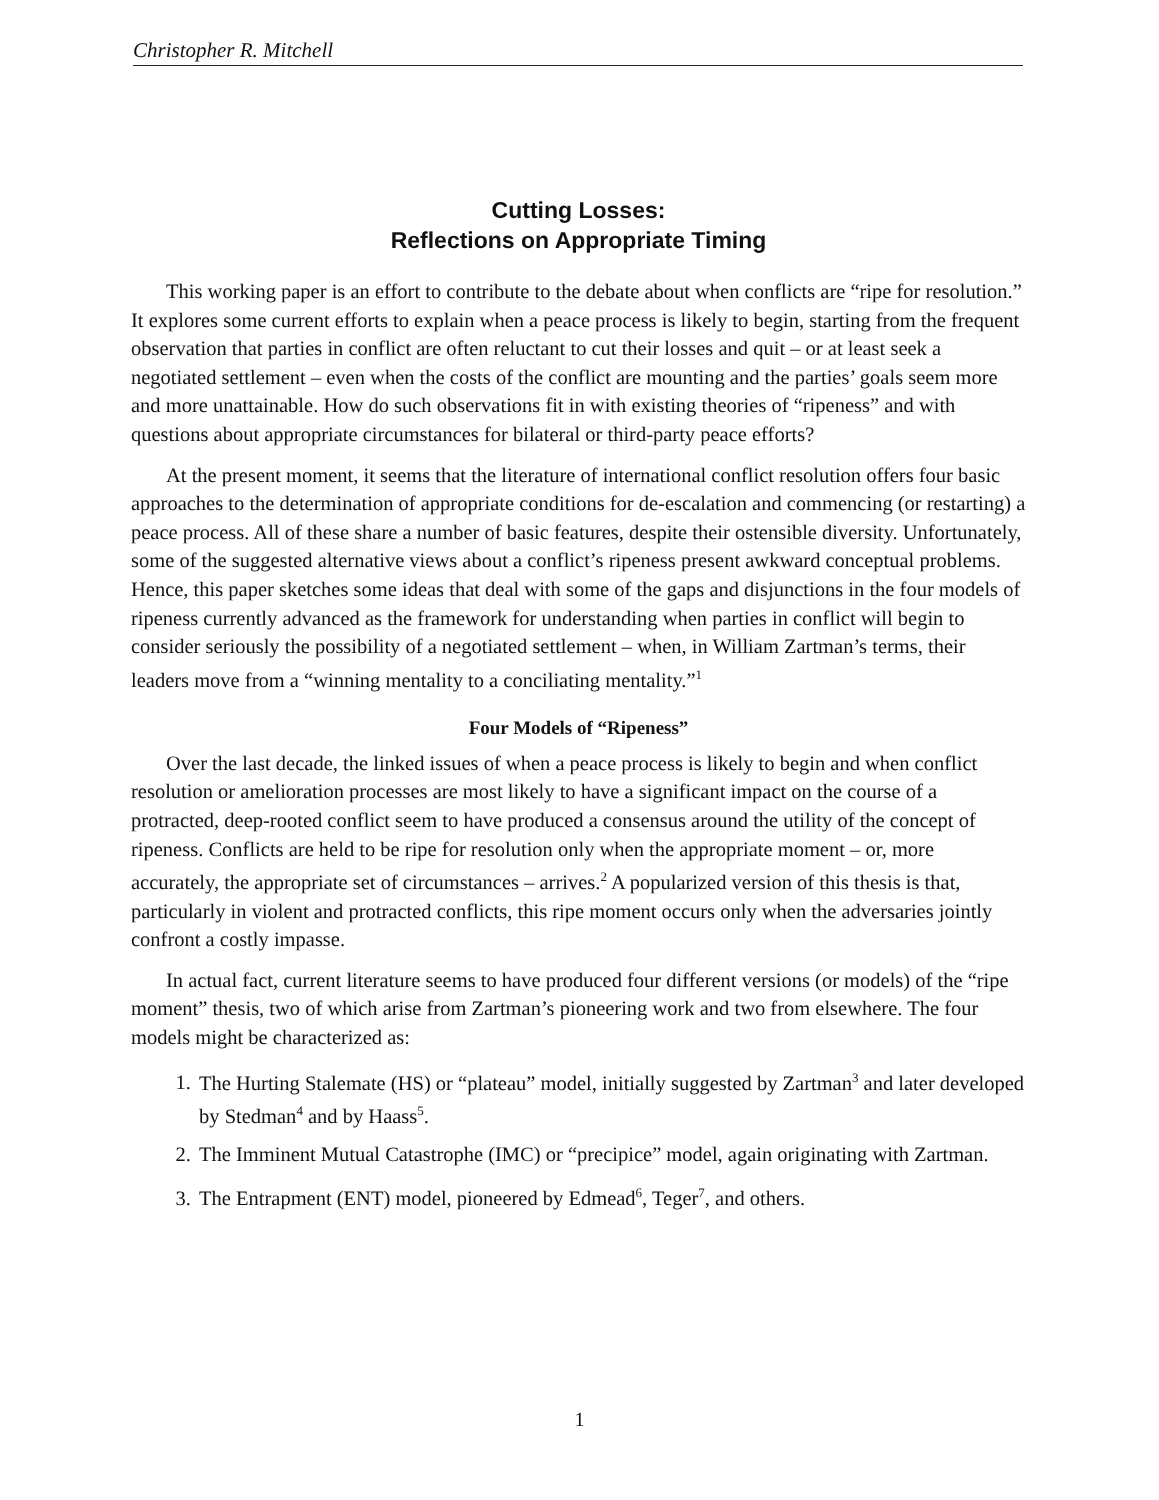Christopher R. Mitchell
Cutting Losses:
Reflections on Appropriate Timing
This working paper is an effort to contribute to the debate about when conflicts are “ripe for resolution.” It explores some current efforts to explain when a peace process is likely to begin, starting from the frequent observation that parties in conflict are often reluctant to cut their losses and quit – or at least seek a negotiated settlement – even when the costs of the conflict are mounting and the parties’ goals seem more and more unattainable. How do such observations fit in with existing theories of “ripeness” and with questions about appropriate circumstances for bilateral or third-party peace efforts?
At the present moment, it seems that the literature of international conflict resolution offers four basic approaches to the determination of appropriate conditions for de-escalation and commencing (or restarting) a peace process. All of these share a number of basic features, despite their ostensible diversity. Unfortunately, some of the suggested alternative views about a conflict’s ripeness present awkward conceptual problems. Hence, this paper sketches some ideas that deal with some of the gaps and disjunctions in the four models of ripeness currently advanced as the framework for understanding when parties in conflict will begin to consider seriously the possibility of a negotiated settlement – when, in William Zartman’s terms, their leaders move from a “winning mentality to a conciliating mentality.”<sup>1</sup>
Four Models of “Ripeness”
Over the last decade, the linked issues of when a peace process is likely to begin and when conflict resolution or amelioration processes are most likely to have a significant impact on the course of a protracted, deep-rooted conflict seem to have produced a consensus around the utility of the concept of ripeness. Conflicts are held to be ripe for resolution only when the appropriate moment – or, more accurately, the appropriate set of circumstances – arrives.<sup>2</sup> A popularized version of this thesis is that, particularly in violent and protracted conflicts, this ripe moment occurs only when the adversaries jointly confront a costly impasse.
In actual fact, current literature seems to have produced four different versions (or models) of the “ripe moment” thesis, two of which arise from Zartman’s pioneering work and two from elsewhere. The four models might be characterized as:
1. The Hurting Stalemate (HS) or “plateau” model, initially suggested by Zartman<sup>3</sup> and later developed by Stedman<sup>4</sup> and by Haass<sup>5</sup>.
2. The Imminent Mutual Catastrophe (IMC) or “precipice” model, again originating with Zartman.
3. The Entrapment (ENT) model, pioneered by Edmead<sup>6</sup>, Teger<sup>7</sup>, and others.
1